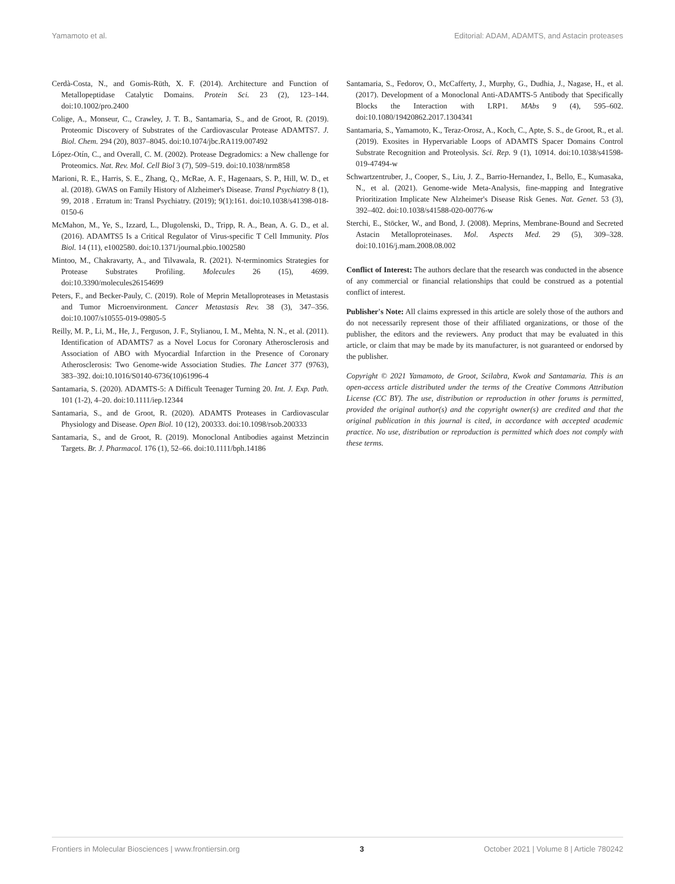Yamamoto et al. Editorial: ADAM, ADAMTS, and Astacin proteases
Cerdà-Costa, N., and Gomis-Rüth, X. F. (2014). Architecture and Function of Metallopeptidase Catalytic Domains. Protein Sci. 23 (2), 123–144. doi:10.1002/pro.2400
Colige, A., Monseur, C., Crawley, J. T. B., Santamaria, S., and de Groot, R. (2019). Proteomic Discovery of Substrates of the Cardiovascular Protease ADAMTS7. J. Biol. Chem. 294 (20), 8037–8045. doi:10.1074/jbc.RA119.007492
López-Otín, C., and Overall, C. M. (2002). Protease Degradomics: a New challenge for Proteomics. Nat. Rev. Mol. Cell Biol 3 (7), 509–519. doi:10.1038/nrm858
Marioni, R. E., Harris, S. E., Zhang, Q., McRae, A. F., Hagenaars, S. P., Hill, W. D., et al. (2018). GWAS on Family History of Alzheimer's Disease. Transl Psychiatry 8 (1), 99, 2018 . Erratum in: Transl Psychiatry. (2019); 9(1):161. doi:10.1038/s41398-018-0150-6
McMahon, M., Ye, S., Izzard, L., Dlugolenski, D., Tripp, R. A., Bean, A. G. D., et al. (2016). ADAMTS5 Is a Critical Regulator of Virus-specific T Cell Immunity. Plos Biol. 14 (11), e1002580. doi:10.1371/journal.pbio.1002580
Mintoo, M., Chakravarty, A., and Tilvawala, R. (2021). N-terminomics Strategies for Protease Substrates Profiling. Molecules 26 (15), 4699. doi:10.3390/molecules26154699
Peters, F., and Becker-Pauly, C. (2019). Role of Meprin Metalloproteases in Metastasis and Tumor Microenvironment. Cancer Metastasis Rev. 38 (3), 347–356. doi:10.1007/s10555-019-09805-5
Reilly, M. P., Li, M., He, J., Ferguson, J. F., Stylianou, I. M., Mehta, N. N., et al. (2011). Identification of ADAMTS7 as a Novel Locus for Coronary Atherosclerosis and Association of ABO with Myocardial Infarction in the Presence of Coronary Atherosclerosis: Two Genome-wide Association Studies. The Lancet 377 (9763), 383–392. doi:10.1016/S0140-6736(10)61996-4
Santamaria, S. (2020). ADAMTS-5: A Difficult Teenager Turning 20. Int. J. Exp. Path. 101 (1-2), 4–20. doi:10.1111/iep.12344
Santamaria, S., and de Groot, R. (2020). ADAMTS Proteases in Cardiovascular Physiology and Disease. Open Biol. 10 (12), 200333. doi:10.1098/rsob.200333
Santamaria, S., and de Groot, R. (2019). Monoclonal Antibodies against Metzincin Targets. Br. J. Pharmacol. 176 (1), 52–66. doi:10.1111/bph.14186
Santamaria, S., Fedorov, O., McCafferty, J., Murphy, G., Dudhia, J., Nagase, H., et al. (2017). Development of a Monoclonal Anti-ADAMTS-5 Antibody that Specifically Blocks the Interaction with LRP1. MAbs 9 (4), 595–602. doi:10.1080/19420862.2017.1304341
Santamaria, S., Yamamoto, K., Teraz-Orosz, A., Koch, C., Apte, S. S., de Groot, R., et al. (2019). Exosites in Hypervariable Loops of ADAMTS Spacer Domains Control Substrate Recognition and Proteolysis. Sci. Rep. 9 (1), 10914. doi:10.1038/s41598-019-47494-w
Schwartzentruber, J., Cooper, S., Liu, J. Z., Barrio-Hernandez, I., Bello, E., Kumasaka, N., et al. (2021). Genome-wide Meta-Analysis, fine-mapping and Integrative Prioritization Implicate New Alzheimer's Disease Risk Genes. Nat. Genet. 53 (3), 392–402. doi:10.1038/s41588-020-00776-w
Sterchi, E., Stöcker, W., and Bond, J. (2008). Meprins, Membrane-Bound and Secreted Astacin Metalloproteinases. Mol. Aspects Med. 29 (5), 309–328. doi:10.1016/j.mam.2008.08.002
Conflict of Interest: The authors declare that the research was conducted in the absence of any commercial or financial relationships that could be construed as a potential conflict of interest.
Publisher's Note: All claims expressed in this article are solely those of the authors and do not necessarily represent those of their affiliated organizations, or those of the publisher, the editors and the reviewers. Any product that may be evaluated in this article, or claim that may be made by its manufacturer, is not guaranteed or endorsed by the publisher.
Copyright © 2021 Yamamoto, de Groot, Scilabra, Kwok and Santamaria. This is an open-access article distributed under the terms of the Creative Commons Attribution License (CC BY). The use, distribution or reproduction in other forums is permitted, provided the original author(s) and the copyright owner(s) are credited and that the original publication in this journal is cited, in accordance with accepted academic practice. No use, distribution or reproduction is permitted which does not comply with these terms.
Frontiers in Molecular Biosciences | www.frontiersin.org 3 October 2021 | Volume 8 | Article 780242